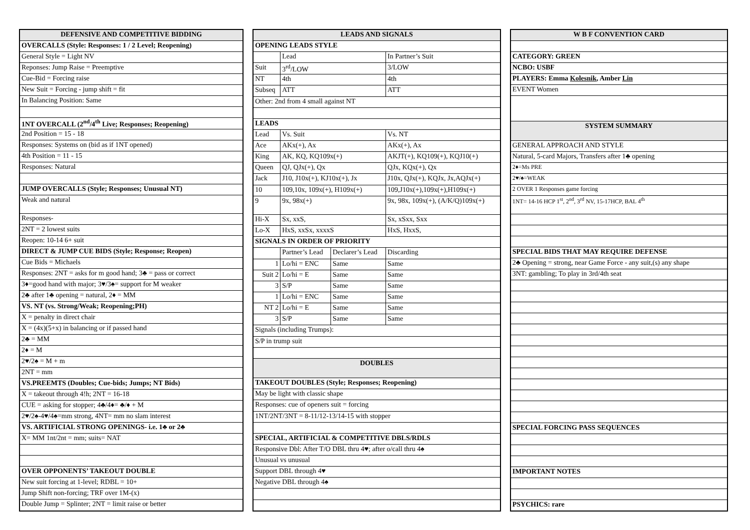| DEFENSIVE AND COMPETITIVE BIDDING |
| --- |
| OVERCALLS (Style: Responses: 1 / 2 Level; Reopening) |
| General Style = Light NV |
| Reponses: Jump Raise = Preemptive |
| Cue-Bid = Forcing raise |
| New Suit = Forcing - jump shift = fit |
| In Balancing Position: Same |
| 1NT OVERCALL (2<sup>nd</sup>/4<sup>th</sup> Live; Responses; Reopening) |
| 2nd Position = 15 - 18 |
| Responses: Systems on (bid as if 1NT opened) |
| 4th Position = 11 - 15 |
| Responses: Natural |
| JUMP OVERCALLS (Style; Responses; Unusual NT) |
| Weak and natural |
| Responses- |
| 2NT = 2 lowest suits |
| Reopen: 10-14 6+ suit |
| DIRECT & JUMP CUE BIDS (Style; Response; Reopen) |
| Cue Bids = Michaels |
| Responses: 2NT = asks for m good hand; 3♣ = pass or correct |
| 3♦=good hand with major; 3♥/3♠= support for M weaker |
| 2♣ after 1♣ opening = natural, 2♦ = MM |
| VS. NT (vs. Strong/Weak; Reopening;PH) |
| X = penalty in direct chair |
| X = (4x)(5+x) in balancing or if passed hand |
| 2♣ = MM |
| 2♦ = M |
| 2♥/2♠ = M + m |
| 2NT = mm |
| VS.PREEMTS (Doubles; Cue-bids; Jumps; NT Bids) |
| X = takeout through 4!h; 2NT = 16-18 |
| CUE = asking for stopper; 4♣/4♦= ♣/♦ + M |
| 2♥/2♠-4♥/4♠=mm strong, 4NT= mm no slam interest |
| VS. ARTIFICIAL STRONG OPENINGS- i.e. 1♣ or 2♣ |
| X= MM 1nt/2nt = mm; suits= NAT |
| OVER OPPONENTS’ TAKEOUT DOUBLE |
| New suit forcing at 1-level; RDBL = 10+ |
| Jump Shift non-forcing; TRF over 1M-(x) |
| Double Jump = Splinter; 2NT = limit raise or better |
| LEADS AND SIGNALS | | | |
| --- | --- | --- | --- |
| OPENING LEADS STYLE | | | |
| | Lead | | In Partner’s Suit |
| Suit | 3<sup>rd</sup>/LOW | | 3/LOW |
| NT | 4th | | 4th |
| Subseq | ATT | | ATT |
| Other: 2nd from 4 small against NT | | | |
| LEADS | | | |
| Lead | Vs. Suit | | Vs. NT |
| Ace | AKx(+), Ax | | AKx(+), Ax |
| King | AK, KQ, KQ109x(+) | | AKJT(+), KQ109(+), KQJ10(+) |
| Queen | QJ, QJx(+), Qx | | QJx, KQx(+), Qx |
| Jack | J10, J10x(+), KJ10x(+), Jx | | J10x, QJx(+), KQJx, Jx,AQJx(+) |
| 10 | 109,10x, 109x(+), H109x(+) | | 109,J10x(+),109x(+),H109x(+) |
| 9 | 9x, 98x(+) | | 9x, 98x, 109x(+), (A/K/Q)109x(+) |
| Hi-X | Sx, xxS, | | Sx, xSxx, Sxx |
| Lo-X | HxS, xxSx, xxxxS | | HxS, HxxS, |
| SIGNALS IN ORDER OF PRIORITY | | | |
| | Partner’s Lead | Declarer’s Lead | Discarding |
| 1 | Lo/hi = ENC | Same | Same |
| Suit 2 | Lo/hi = E | Same | Same |
| 3 | S/P | Same | Same |
| 1 | Lo/hi = ENC | Same | Same |
| NT 2 | Lo/hi = E | Same | Same |
| 3 | S/P | Same | Same |
| Signals (including Trumps): | | | |
| S/P in trump suit | | | |
| DOUBLES | | | |
| TAKEOUT DOUBLES (Style; Responses; Reopening) | | | |
| May be light with classic shape | | | |
| Responses: cue of openers suit = forcing | | | |
| 1NT/2NT/3NT = 8-11/12-13/14-15 with stopper | | | |
| SPECIAL, ARTIFICIAL & COMPETITIVE DBLS/RDLS | | | |
| Responsive Dbl: After T/O DBL thru 4♥; after o/call thru 4♠ | | | |
| Unusual vs unusual | | | |
| Support DBL through 4♥ | | | |
| Negative DBL through 4♠ | | | |
| W B F CONVENTION CARD |
| --- |
| CATEGORY: GREEN |
| NCBO: USBF |
| PLAYERS: Emma Kolesnik , Amber Lin |
| EVENT Women |
| SYSTEM SUMMARY |
| GENERAL APPROACH AND STYLE |
| Natural, 5-card Majors, Transfers after 1♣ opening |
| 2♦=Ms PRE |
| 2♥/♠=WEAK |
| 2 OVER 1 Responses game forcing |
| 1NT= 14-16 HCP 1<sup>st</sup>, 2<sup>nd</sup>, 3<sup>rd</sup> NV, 15-17HCP, BAL 4<sup>th</sup> |
| SPECIAL BIDS THAT MAY REQUIRE DEFENSE |
| 2♣ Opening = strong, near Game Force - any suit,(s) any shape |
| 3NT: gambling; To play in 3rd/4th seat |
| SPECIAL FORCING PASS SEQUENCES |
| IMPORTANT NOTES |
| PSYCHICS: rare |